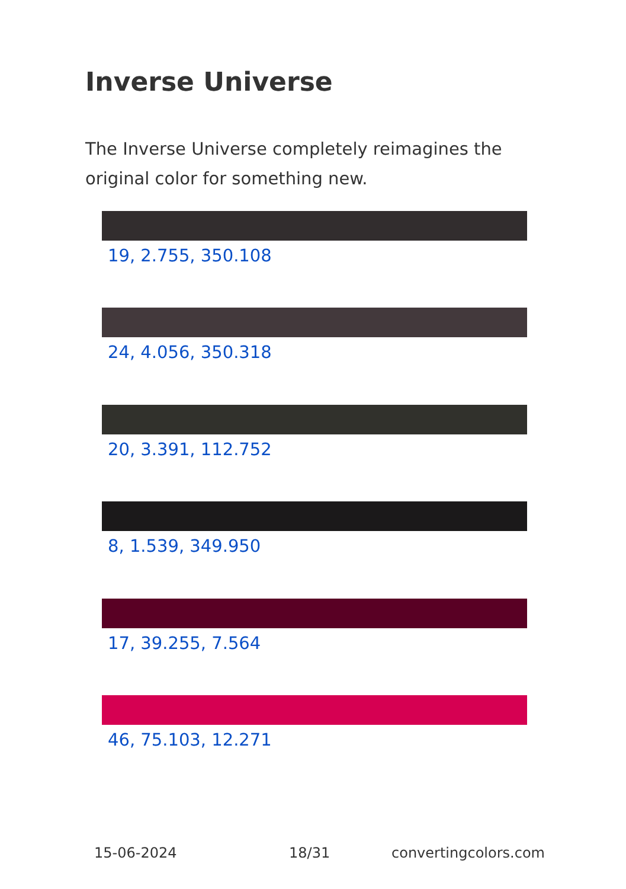Inverse Universe
The Inverse Universe completely reimagines the original color for something new.
19, 2.755, 350.108
24, 4.056, 350.318
20, 3.391, 112.752
8, 1.539, 349.950
17, 39.255, 7.564
46, 75.103, 12.271
15-06-2024 18/31 convertingcolors.com